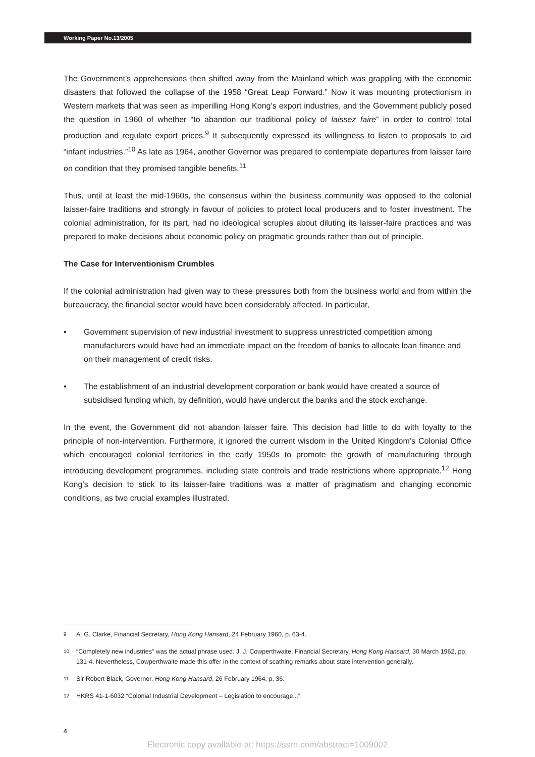Working Paper No.13/2005
The Government’s apprehensions then shifted away from the Mainland which was grappling with the economic disasters that followed the collapse of the 1958 “Great Leap Forward.” Now it was mounting protectionism in Western markets that was seen as imperilling Hong Kong’s export industries, and the Government publicly posed the question in 1960 of whether “to abandon our traditional policy of laissez faire” in order to control total production and regulate export prices.<sup>9</sup> It subsequently expressed its willingness to listen to proposals to aid “infant industries.”<sup>10</sup> As late as 1964, another Governor was prepared to contemplate departures from laisser faire on condition that they promised tangible benefits.<sup>11</sup>
Thus, until at least the mid-1960s, the consensus within the business community was opposed to the colonial laisser-faire traditions and strongly in favour of policies to protect local producers and to foster investment. The colonial administration, for its part, had no ideological scruples about diluting its laisser-faire practices and was prepared to make decisions about economic policy on pragmatic grounds rather than out of principle.
The Case for Interventionism Crumbles
If the colonial administration had given way to these pressures both from the business world and from within the bureaucracy, the financial sector would have been considerably affected. In particular,
• Government supervision of new industrial investment to suppress unrestricted competition among manufacturers would have had an immediate impact on the freedom of banks to allocate loan finance and on their management of credit risks.
• The establishment of an industrial development corporation or bank would have created a source of subsidised funding which, by definition, would have undercut the banks and the stock exchange.
In the event, the Government did not abandon laisser faire. This decision had little to do with loyalty to the principle of non-intervention. Furthermore, it ignored the current wisdom in the United Kingdom’s Colonial Office which encouraged colonial territories in the early 1950s to promote the growth of manufacturing through introducing development programmes, including state controls and trade restrictions where appropriate.<sup>12</sup> Hong Kong’s decision to stick to its laisser-faire traditions was a matter of pragmatism and changing economic conditions, as two crucial examples illustrated.
9 A. G. Clarke, Financial Secretary, Hong Kong Hansard, 24 February 1960, p. 63-4.
10 “Completely new industries” was the actual phrase used. J. J. Cowperthwaite, Financial Secretary, Hong Kong Hansard, 30 March 1962, pp. 131-4. Nevertheless, Cowperthwaite made this offer in the context of scathing remarks about state intervention generally.
11 Sir Robert Black, Governor, Hong Kong Hansard, 26 February 1964, p. 36.
12 HKRS 41-1-6032 “Colonial Industrial Development – Legislation to encourage...”
4
Electronic copy available at: https://ssrn.com/abstract=1009002